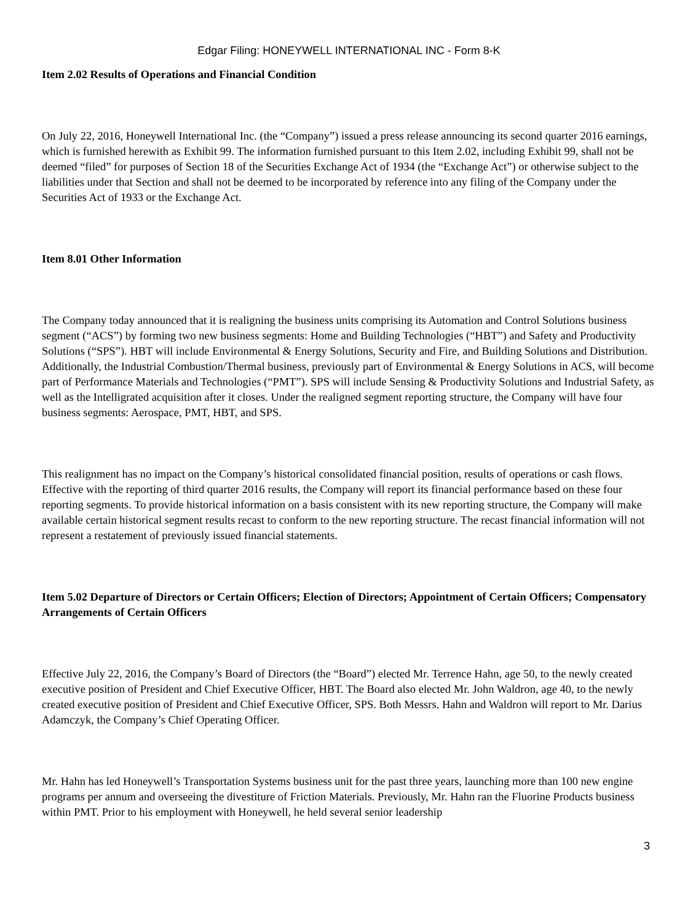Edgar Filing: HONEYWELL INTERNATIONAL INC - Form 8-K
Item 2.02 Results of Operations and Financial Condition
On July 22, 2016, Honeywell International Inc. (the “Company”) issued a press release announcing its second quarter 2016 earnings, which is furnished herewith as Exhibit 99. The information furnished pursuant to this Item 2.02, including Exhibit 99, shall not be deemed “filed” for purposes of Section 18 of the Securities Exchange Act of 1934 (the “Exchange Act”) or otherwise subject to the liabilities under that Section and shall not be deemed to be incorporated by reference into any filing of the Company under the Securities Act of 1933 or the Exchange Act.
Item 8.01 Other Information
The Company today announced that it is realigning the business units comprising its Automation and Control Solutions business segment (“ACS”) by forming two new business segments: Home and Building Technologies (“HBT”) and Safety and Productivity Solutions (“SPS”). HBT will include Environmental & Energy Solutions, Security and Fire, and Building Solutions and Distribution. Additionally, the Industrial Combustion/Thermal business, previously part of Environmental & Energy Solutions in ACS, will become part of Performance Materials and Technologies (“PMT”). SPS will include Sensing & Productivity Solutions and Industrial Safety, as well as the Intelligrated acquisition after it closes. Under the realigned segment reporting structure, the Company will have four business segments: Aerospace, PMT, HBT, and SPS.
This realignment has no impact on the Company’s historical consolidated financial position, results of operations or cash flows. Effective with the reporting of third quarter 2016 results, the Company will report its financial performance based on these four reporting segments. To provide historical information on a basis consistent with its new reporting structure, the Company will make available certain historical segment results recast to conform to the new reporting structure. The recast financial information will not represent a restatement of previously issued financial statements.
Item 5.02 Departure of Directors or Certain Officers; Election of Directors; Appointment of Certain Officers; Compensatory Arrangements of Certain Officers
Effective July 22, 2016, the Company’s Board of Directors (the “Board”) elected Mr. Terrence Hahn, age 50, to the newly created executive position of President and Chief Executive Officer, HBT. The Board also elected Mr. John Waldron, age 40, to the newly created executive position of President and Chief Executive Officer, SPS. Both Messrs. Hahn and Waldron will report to Mr. Darius Adamczyk, the Company’s Chief Operating Officer.
Mr. Hahn has led Honeywell’s Transportation Systems business unit for the past three years, launching more than 100 new engine programs per annum and overseeing the divestiture of Friction Materials. Previously, Mr. Hahn ran the Fluorine Products business within PMT. Prior to his employment with Honeywell, he held several senior leadership
3